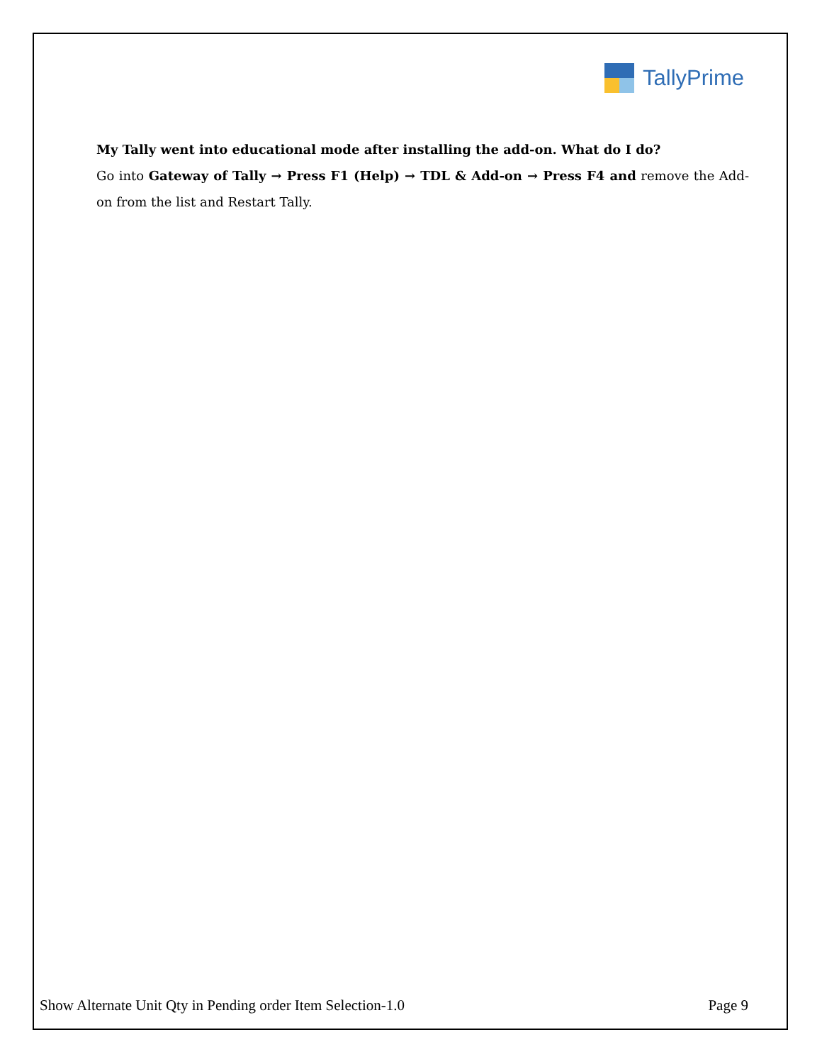TallyPrime
My Tally went into educational mode after installing the add-on. What do I do?
Go into Gateway of Tally → Press F1 (Help) → TDL & Add-on → Press F4 and remove the Add-on from the list and Restart Tally.
Show Alternate Unit Qty in Pending order Item Selection-1.0 Page 9